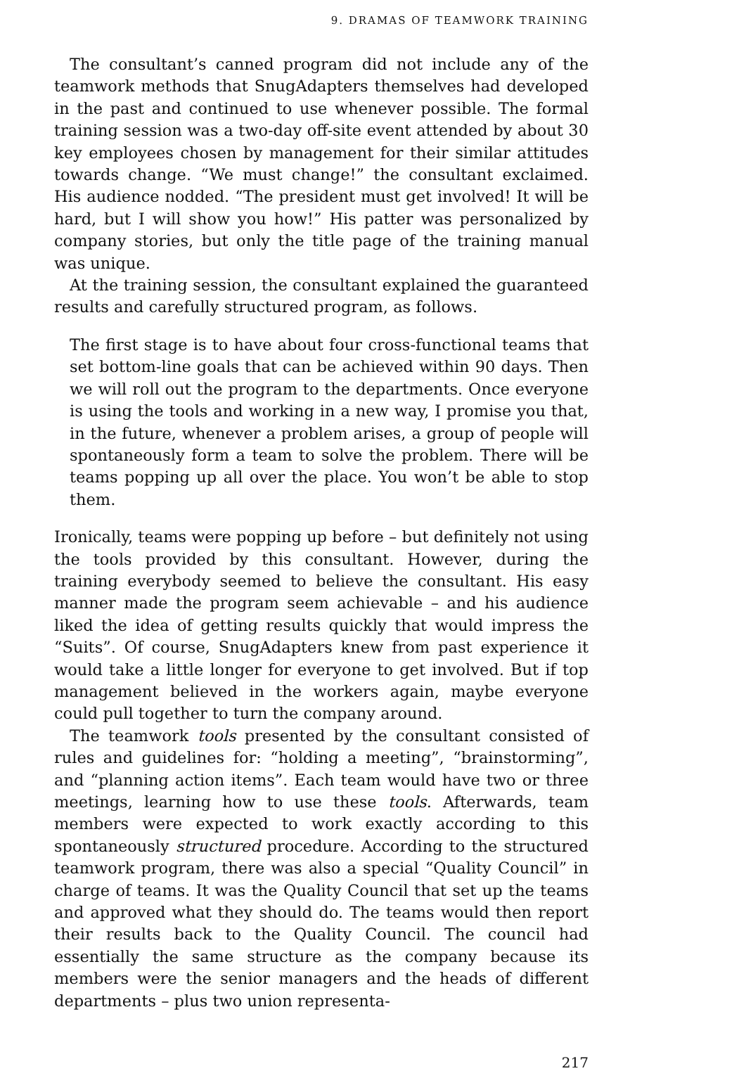9. DRAMAS OF TEAMWORK TRAINING
The consultant’s canned program did not include any of the teamwork methods that SnugAdapters themselves had developed in the past and continued to use whenever possible. The formal training session was a two-day off-site event attended by about 30 key employees chosen by management for their similar attitudes towards change. “We must change!” the consultant exclaimed. His audience nodded. “The president must get involved! It will be hard, but I will show you how!” His patter was personalized by company stories, but only the title page of the training manual was unique.
At the training session, the consultant explained the guaranteed results and carefully structured program, as follows.
The first stage is to have about four cross-functional teams that set bottom-line goals that can be achieved within 90 days. Then we will roll out the program to the departments. Once everyone is using the tools and working in a new way, I promise you that, in the future, whenever a problem arises, a group of people will spontaneously form a team to solve the problem. There will be teams popping up all over the place. You won’t be able to stop them.
Ironically, teams were popping up before – but definitely not using the tools provided by this consultant. However, during the training everybody seemed to believe the consultant. His easy manner made the program seem achievable – and his audience liked the idea of getting results quickly that would impress the “Suits”. Of course, SnugAdapters knew from past experience it would take a little longer for everyone to get involved. But if top management believed in the workers again, maybe everyone could pull together to turn the company around.
The teamwork tools presented by the consultant consisted of rules and guidelines for: “holding a meeting”, “brainstorming”, and “planning action items”. Each team would have two or three meetings, learning how to use these tools. Afterwards, team members were expected to work exactly according to this spontaneously structured procedure. According to the structured teamwork program, there was also a special “Quality Council” in charge of teams. It was the Quality Council that set up the teams and approved what they should do. The teams would then report their results back to the Quality Council. The council had essentially the same structure as the company because its members were the senior managers and the heads of different departments – plus two union representa-
217